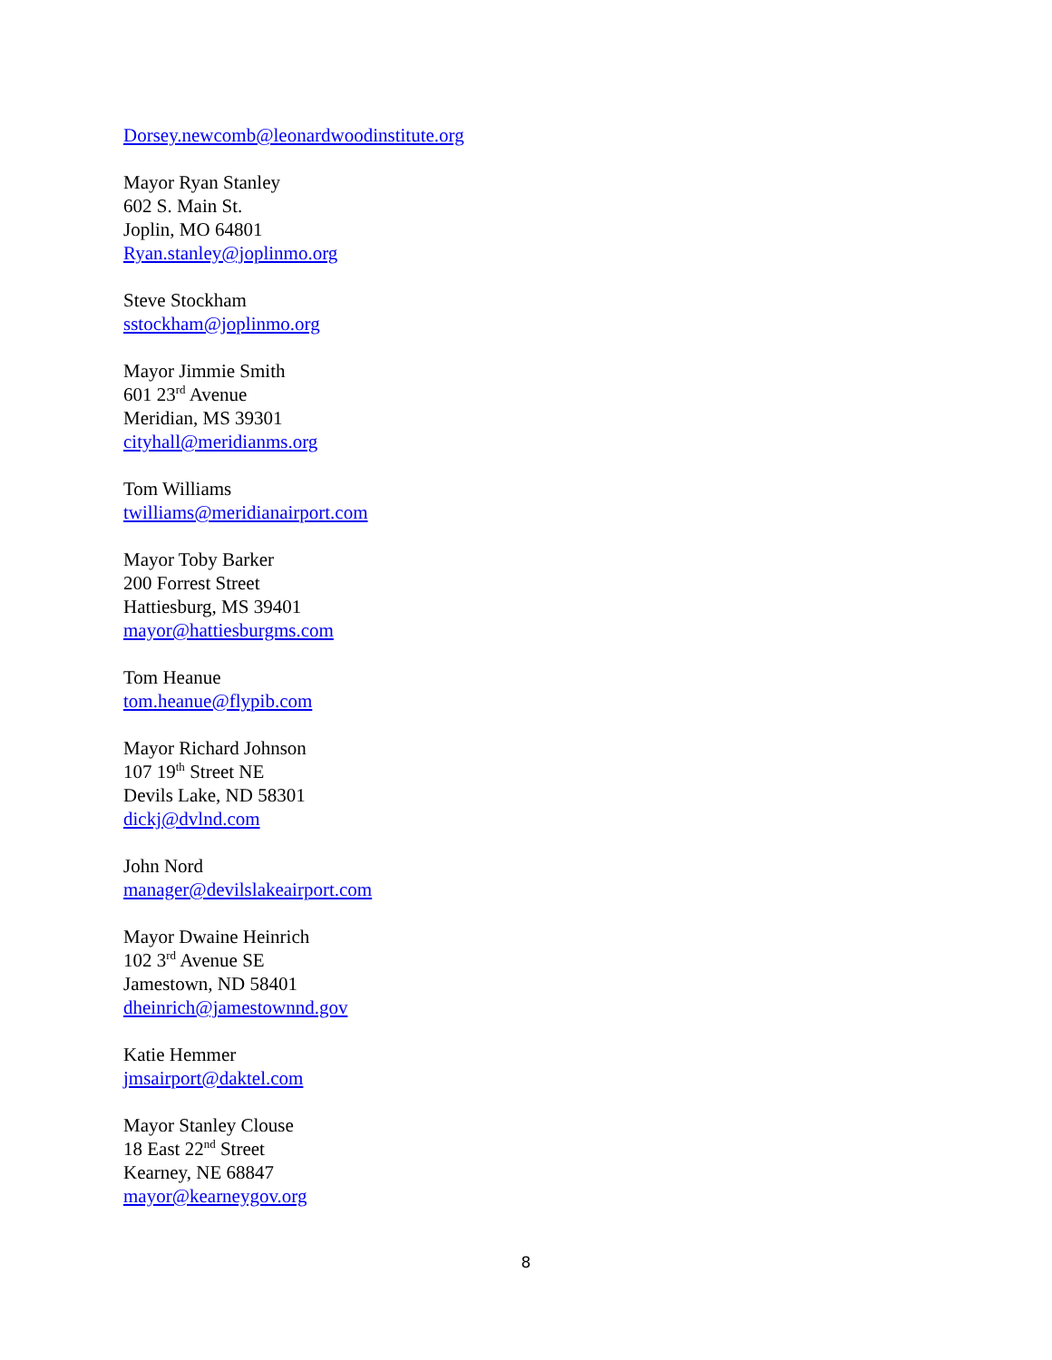Dorsey.newcomb@leonardwoodinstitute.org
Mayor Ryan Stanley
602 S. Main St.
Joplin, MO 64801
Ryan.stanley@joplinmo.org
Steve Stockham
sstockham@joplinmo.org
Mayor Jimmie Smith
601 23<sup>rd</sup> Avenue
Meridian, MS 39301
cityhall@meridianms.org
Tom Williams
twilliams@meridianairport.com
Mayor Toby Barker
200 Forrest Street
Hattiesburg, MS 39401
mayor@hattiesburgms.com
Tom Heanue
tom.heanue@flypib.com
Mayor Richard Johnson
107 19<sup>th</sup> Street NE
Devils Lake, ND 58301
dickj@dvlnd.com
John Nord
manager@devilslakeairport.com
Mayor Dwaine Heinrich
102 3<sup>rd</sup> Avenue SE
Jamestown, ND 58401
dheinrich@jamestownnd.gov
Katie Hemmer
jmsairport@daktel.com
Mayor Stanley Clouse
18 East 22<sup>nd</sup> Street
Kearney, NE 68847
mayor@kearneygov.org
8